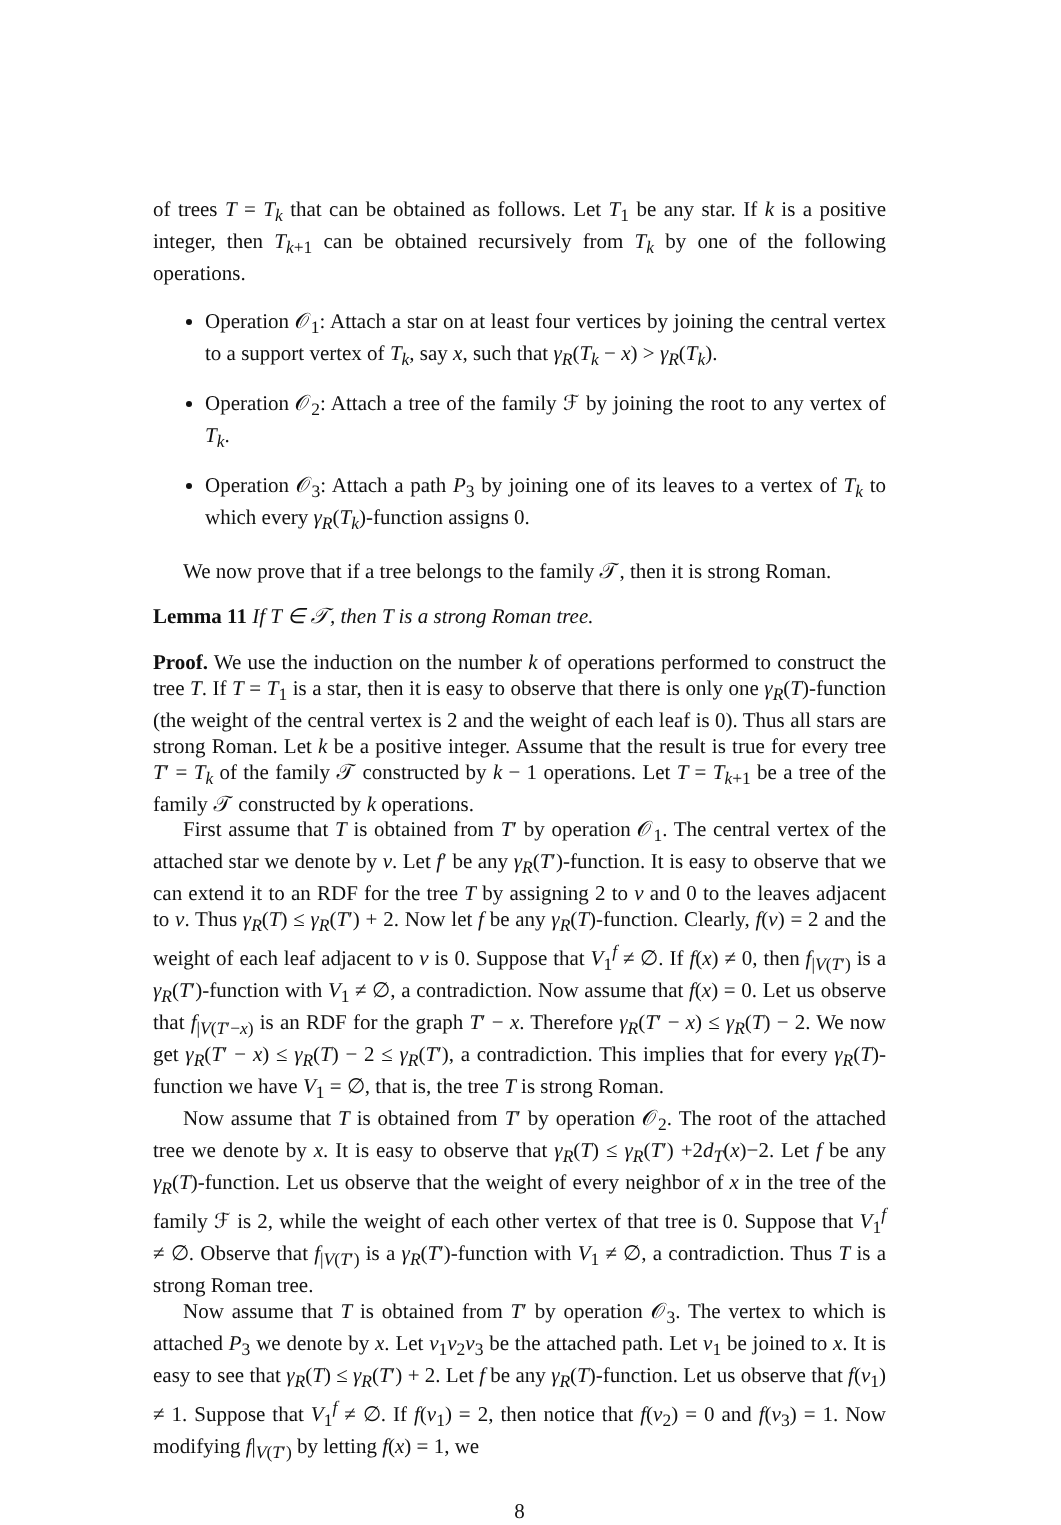of trees T = T<sub>k</sub> that can be obtained as follows. Let T<sub>1</sub> be any star. If k is a positive integer, then T<sub>k+1</sub> can be obtained recursively from T<sub>k</sub> by one of the following operations.
Operation 𝒪<sub>1</sub>: Attach a star on at least four vertices by joining the central vertex to a support vertex of T<sub>k</sub>, say x, such that γ<sub>R</sub>(T<sub>k</sub> − x) > γ<sub>R</sub>(T<sub>k</sub>).
Operation 𝒪<sub>2</sub>: Attach a tree of the family ℱ by joining the root to any vertex of T<sub>k</sub>.
Operation 𝒪<sub>3</sub>: Attach a path P<sub>3</sub> by joining one of its leaves to a vertex of T<sub>k</sub> to which every γ<sub>R</sub>(T<sub>k</sub>)-function assigns 0.
We now prove that if a tree belongs to the family 𝒯, then it is strong Roman.
Lemma 11 If T ∈ 𝒯, then T is a strong Roman tree.
Proof. We use the induction on the number k of operations performed to construct the tree T. If T = T<sub>1</sub> is a star, then it is easy to observe that there is only one γ<sub>R</sub>(T)-function (the weight of the central vertex is 2 and the weight of each leaf is 0). Thus all stars are strong Roman. Let k be a positive integer. Assume that the result is true for every tree T′ = T<sub>k</sub> of the family 𝒯 constructed by k − 1 operations. Let T = T<sub>k+1</sub> be a tree of the family 𝒯 constructed by k operations.
First assume that T is obtained from T′ by operation 𝒪<sub>1</sub>. The central vertex of the attached star we denote by v. Let f′ be any γ<sub>R</sub>(T′)-function. It is easy to observe that we can extend it to an RDF for the tree T by assigning 2 to v and 0 to the leaves adjacent to v. Thus γ<sub>R</sub>(T) ≤ γ<sub>R</sub>(T′) + 2. Now let f be any γ<sub>R</sub>(T)-function. Clearly, f(v) = 2 and the weight of each leaf adjacent to v is 0. Suppose that V<sub>1</sub><sup>f</sup> ≠ ∅. If f(x) ≠ 0, then f<sub>|V(T′)</sub> is a γ<sub>R</sub>(T′)-function with V<sub>1</sub> ≠ ∅, a contradiction. Now assume that f(x) = 0. Let us observe that f<sub>|V(T′−x)</sub> is an RDF for the graph T′ − x. Therefore γ<sub>R</sub>(T′ − x) ≤ γ<sub>R</sub>(T) − 2. We now get γ<sub>R</sub>(T′ − x) ≤ γ<sub>R</sub>(T) − 2 ≤ γ<sub>R</sub>(T′), a contradiction. This implies that for every γ<sub>R</sub>(T)-function we have V<sub>1</sub> = ∅, that is, the tree T is strong Roman.
Now assume that T is obtained from T′ by operation 𝒪<sub>2</sub>. The root of the attached tree we denote by x. It is easy to observe that γ<sub>R</sub>(T) ≤ γ<sub>R</sub>(T′) +2d<sub>T</sub>(x)−2. Let f be any γ<sub>R</sub>(T)-function. Let us observe that the weight of every neighbor of x in the tree of the family ℱ is 2, while the weight of each other vertex of that tree is 0. Suppose that V<sub>1</sub><sup>f</sup> ≠ ∅. Observe that f<sub>|V(T′)</sub> is a γ<sub>R</sub>(T′)-function with V<sub>1</sub> ≠ ∅, a contradiction. Thus T is a strong Roman tree.
Now assume that T is obtained from T′ by operation 𝒪<sub>3</sub>. The vertex to which is attached P<sub>3</sub> we denote by x. Let v<sub>1</sub>v<sub>2</sub>v<sub>3</sub> be the attached path. Let v<sub>1</sub> be joined to x. It is easy to see that γ<sub>R</sub>(T) ≤ γ<sub>R</sub>(T′) + 2. Let f be any γ<sub>R</sub>(T)-function. Let us observe that f(v<sub>1</sub>) ≠ 1. Suppose that V<sub>1</sub><sup>f</sup> ≠ ∅. If f(v<sub>1</sub>) = 2, then notice that f(v<sub>2</sub>) = 0 and f(v<sub>3</sub>) = 1. Now modifying f|<sub>V(T′)</sub> by letting f(x) = 1, we
8